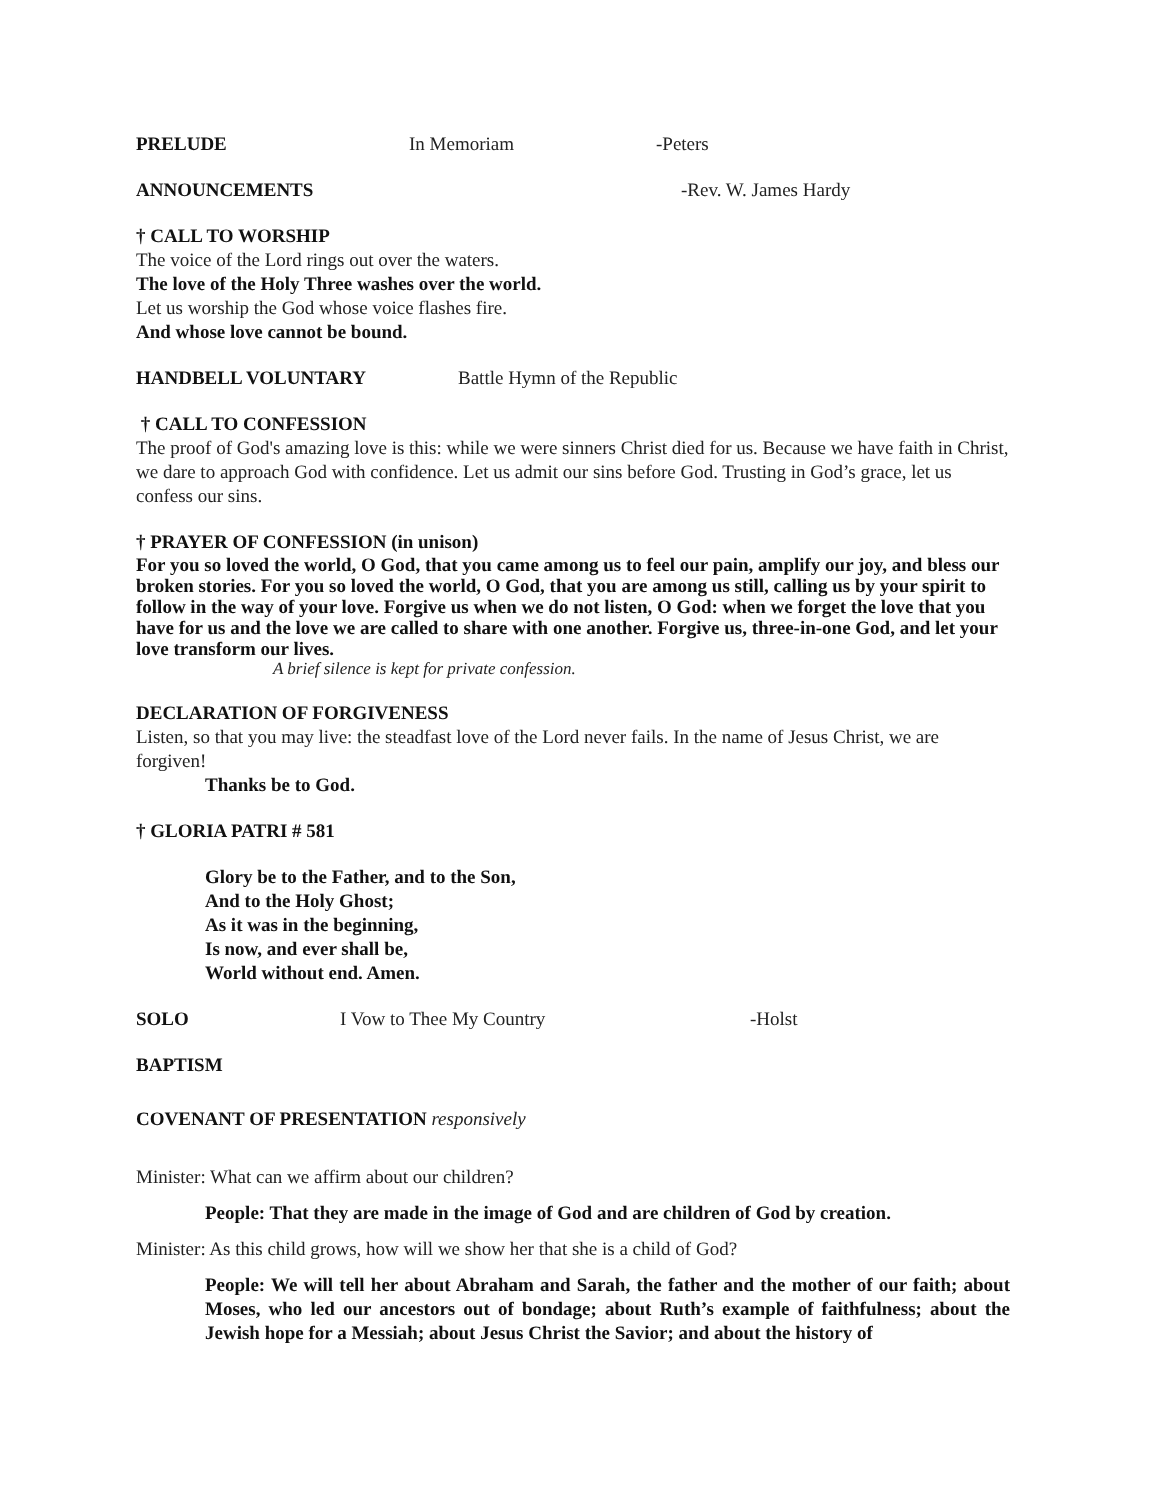PRELUDE In Memoriam -Peters
ANNOUNCEMENTS -Rev. W. James Hardy
† CALL TO WORSHIP
The voice of the Lord rings out over the waters.
The love of the Holy Three washes over the world.
Let us worship the God whose voice flashes fire.
And whose love cannot be bound.
HANDBELL VOLUNTARY Battle Hymn of the Republic
† CALL TO CONFESSION
The proof of God's amazing love is this: while we were sinners Christ died for us. Because we have faith in Christ, we dare to approach God with confidence. Let us admit our sins before God. Trusting in God’s grace, let us confess our sins.
† PRAYER OF CONFESSION (in unison)
For you so loved the world, O God, that you came among us to feel our pain, amplify our joy, and bless our broken stories. For you so loved the world, O God, that you are among us still, calling us by your spirit to follow in the way of your love. Forgive us when we do not listen, O God: when we forget the love that you have for us and the love we are called to share with one another. Forgive us, three-in-one God, and let your love transform our lives.
A brief silence is kept for private confession.
DECLARATION OF FORGIVENESS
Listen, so that you may live: the steadfast love of the Lord never fails. In the name of Jesus Christ, we are forgiven!
Thanks be to God.
† GLORIA PATRI # 581
Glory be to the Father, and to the Son,
And to the Holy Ghost;
As it was in the beginning,
Is now, and ever shall be,
World without end. Amen.
SOLO I Vow to Thee My Country -Holst
BAPTISM
COVENANT OF PRESENTATION responsively
Minister: What can we affirm about our children?
People: That they are made in the image of God and are children of God by creation.
Minister: As this child grows, how will we show her that she is a child of God?
People: We will tell her about Abraham and Sarah, the father and the mother of our faith; about Moses, who led our ancestors out of bondage; about Ruth’s example of faithfulness; about the Jewish hope for a Messiah; about Jesus Christ the Savior; and about the history of